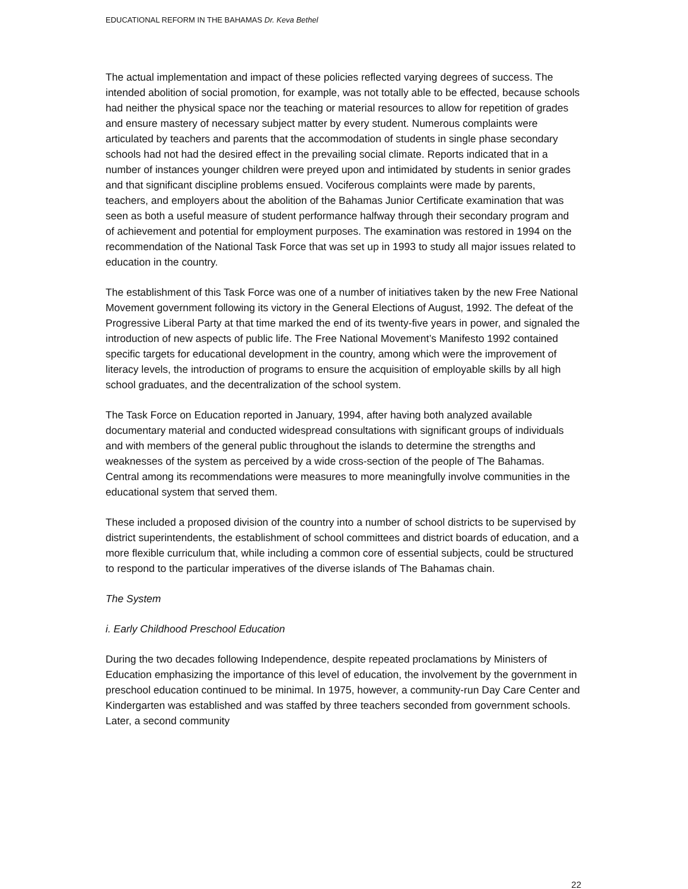EDUCATIONAL REFORM IN THE BAHAMAS Dr. Keva Bethel
The actual implementation and impact of these policies reflected varying degrees of success. The intended abolition of social promotion, for example, was not totally able to be effected, because schools had neither the physical space nor the teaching or material resources to allow for repetition of grades and ensure mastery of necessary subject matter by every student. Numerous complaints were articulated by teachers and parents that the accommodation of students in single phase secondary schools had not had the desired effect in the prevailing social climate. Reports indicated that in a number of instances younger children were preyed upon and intimidated by students in senior grades and that significant discipline problems ensued. Vociferous complaints were made by parents, teachers, and employers about the abolition of the Bahamas Junior Certificate examination that was seen as both a useful measure of student performance halfway through their secondary program and of achievement and potential for employment purposes. The examination was restored in 1994 on the recommendation of the National Task Force that was set up in 1993 to study all major issues related to education in the country.
The establishment of this Task Force was one of a number of initiatives taken by the new Free National Movement government following its victory in the General Elections of August, 1992. The defeat of the Progressive Liberal Party at that time marked the end of its twenty-five years in power, and signaled the introduction of new aspects of public life. The Free National Movement’s Manifesto 1992 contained specific targets for educational development in the country, among which were the improvement of literacy levels, the introduction of programs to ensure the acquisition of employable skills by all high school graduates, and the decentralization of the school system.
The Task Force on Education reported in January, 1994, after having both analyzed available documentary material and conducted widespread consultations with significant groups of individuals and with members of the general public throughout the islands to determine the strengths and weaknesses of the system as perceived by a wide cross-section of the people of The Bahamas. Central among its recommendations were measures to more meaningfully involve communities in the educational system that served them.
These included a proposed division of the country into a number of school districts to be supervised by district superintendents, the establishment of school committees and district boards of education, and a more flexible curriculum that, while including a common core of essential subjects, could be structured to respond to the particular imperatives of the diverse islands of The Bahamas chain.
The System
i. Early Childhood Preschool Education
During the two decades following Independence, despite repeated proclamations by Ministers of Education emphasizing the importance of this level of education, the involvement by the government in preschool education continued to be minimal. In 1975, however, a community-run Day Care Center and Kindergarten was established and was staffed by three teachers seconded from government schools. Later, a second community
22